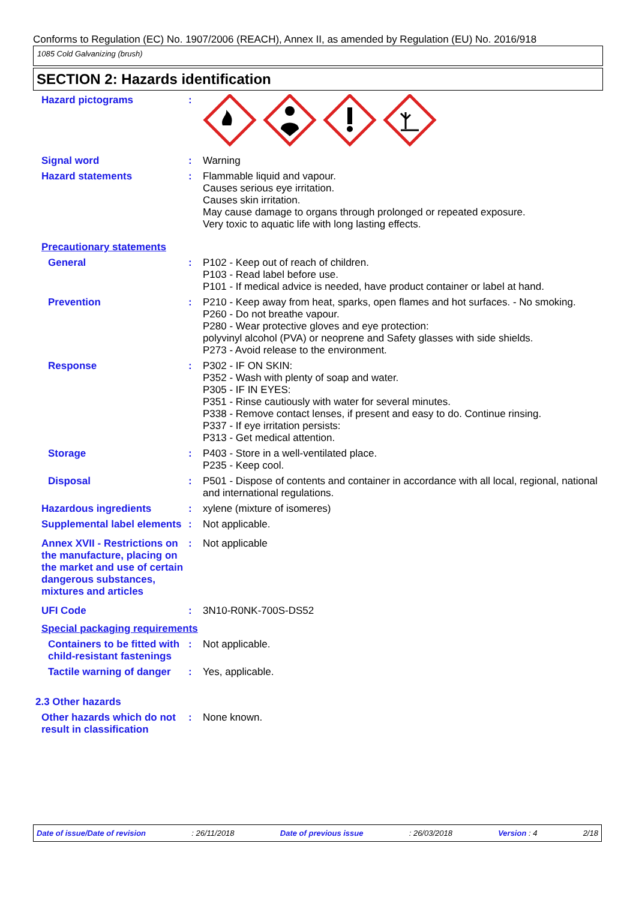Conforms to Regulation (EC) No. 1907/2006 (REACH), Annex II, as amended by Regulation (EU) No. 2016/918
1085 Cold Galvanizing (brush)
SECTION 2: Hazards identification
Hazard pictograms :
Signal word : Warning
Hazard statements : Flammable liquid and vapour.
Causes serious eye irritation.
Causes skin irritation.
May cause damage to organs through prolonged or repeated exposure.
Very toxic to aquatic life with long lasting effects.
Precautionary statements
General : P102 - Keep out of reach of children.
P103 - Read label before use.
P101 - If medical advice is needed, have product container or label at hand.
Prevention : P210 - Keep away from heat, sparks, open flames and hot surfaces. - No smoking.
P260 - Do not breathe vapour.
P280 - Wear protective gloves and eye protection:
polyvinyl alcohol (PVA) or neoprene and Safety glasses with side shields.
P273 - Avoid release to the environment.
Response : P302 - IF ON SKIN:
P352 - Wash with plenty of soap and water.
P305 - IF IN EYES:
P351 - Rinse cautiously with water for several minutes.
P338 - Remove contact lenses, if present and easy to do. Continue rinsing.
P337 - If eye irritation persists:
P313 - Get medical attention.
Storage : P403 - Store in a well-ventilated place.
P235 - Keep cool.
Disposal : P501 - Dispose of contents and container in accordance with all local, regional, national and international regulations.
Hazardous ingredients : xylene (mixture of isomeres)
Supplemental label elements
: Not applicable.
Annex XVII - Restrictions on the manufacture, placing on the market and use of certain dangerous substances, mixtures and articles
: Not applicable
UFI Code : 3N10-R0NK-700S-DS52
Special packaging requirements
Containers to be fitted with child-resistant fastenings
: Not applicable.
Tactile warning of danger
: Yes, applicable.
2.3 Other hazards
Other hazards which do not result in classification
: None known.
Date of issue/Date of revision : 26/11/2018 Date of previous issue : 26/03/2018 Version : 4 2/18